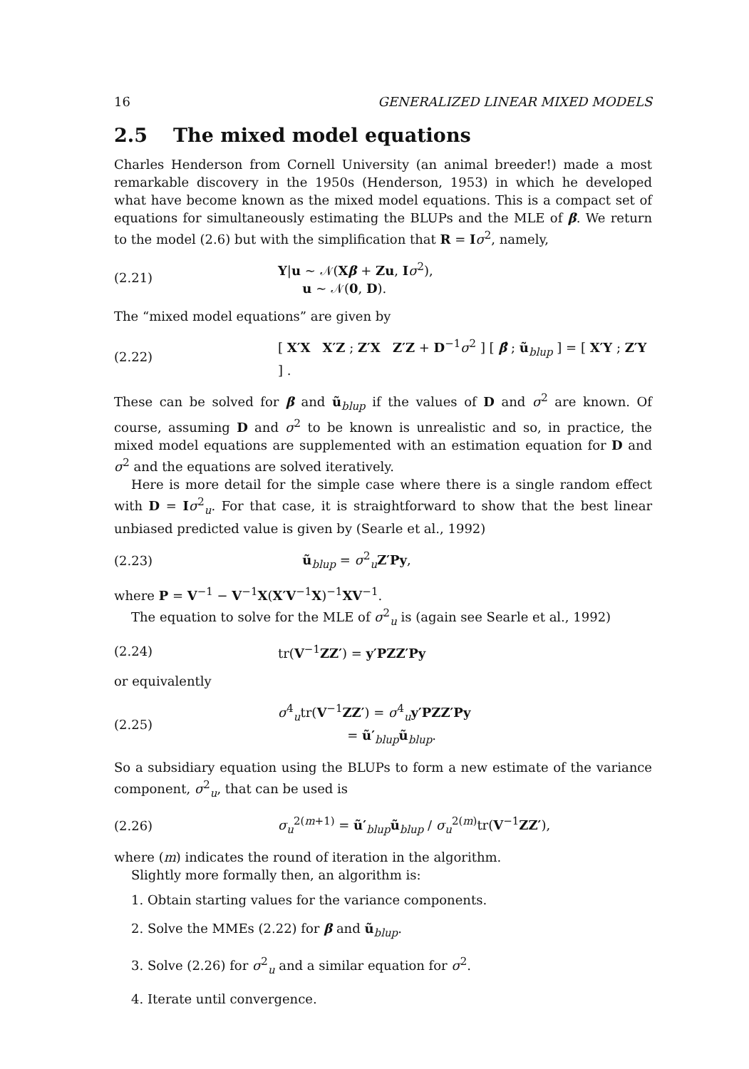16 GENERALIZED LINEAR MIXED MODELS
2.5 The mixed model equations
Charles Henderson from Cornell University (an animal breeder!) made a most remarkable discovery in the 1950s (Henderson, 1953) in which he developed what have become known as the mixed model equations. This is a compact set of equations for simultaneously estimating the BLUPs and the MLE of β. We return to the model (2.6) but with the simplification that R = Iσ<sup>2</sup>, namely,
(2.21)
Y|u ~ 𝒩(Xβ + Zu, Iσ<sup>2</sup>),
u ~ 𝒩(0, D).
The “mixed model equations” are given by
(2.22)
[ X′X X′Z ; Z′X Z′Z + D<sup>−1</sup>σ<sup>2</sup> ] [ β̂ ; ũ<sub>blup</sub> ] = [ X′Y ; Z′Y ] .
These can be solved for β and ũ<sub>blup</sub> if the values of D and σ<sup>2</sup> are known. Of course, assuming D and σ<sup>2</sup> to be known is unrealistic and so, in practice, the mixed model equations are supplemented with an estimation equation for D and σ<sup>2</sup> and the equations are solved iteratively.
Here is more detail for the simple case where there is a single random effect with D = Iσ<sup>2</sup><sub>u</sub>. For that case, it is straightforward to show that the best linear unbiased predicted value is given by (Searle et al., 1992)
(2.23) ũ<sub>blup</sub> = σ<sup>2</sup><sub>u</sub>Z′Py,
where P = V<sup>−1</sup> − V<sup>−1</sup>X(X′V<sup>−1</sup>X)<sup>−1</sup>XV<sup>−1</sup>.
The equation to solve for the MLE of σ<sup>2</sup><sub>u</sub> is (again see Searle et al., 1992)
(2.24) tr(V<sup>−1</sup>ZZ′) = y′PZZ′Py
or equivalently
(2.25)
σ<sup>4</sup><sub>u</sub>tr(V<sup>−1</sup>ZZ′) = σ<sup>4</sup><sub>u</sub>y′PZZ′Py
= ũ′<sub>blup</sub>ũ<sub>blup</sub>.
So a subsidiary equation using the BLUPs to form a new estimate of the variance component, σ<sup>2</sup><sub>u</sub>, that can be used is
(2.26)
σ<sub>u</sub><sup>2(m+1)</sup> = ũ′<sub>blup</sub>ũ<sub>blup</sub> / σ<sub>u</sub><sup>2(m)</sup>tr(V<sup>−1</sup>ZZ′),
where (m) indicates the round of iteration in the algorithm.
Slightly more formally then, an algorithm is:
1. Obtain starting values for the variance components.
2. Solve the MMEs (2.22) for β and ũ<sub>blup</sub>.
3. Solve (2.26) for σ<sup>2</sup><sub>u</sub> and a similar equation for σ<sup>2</sup>.
4. Iterate until convergence.